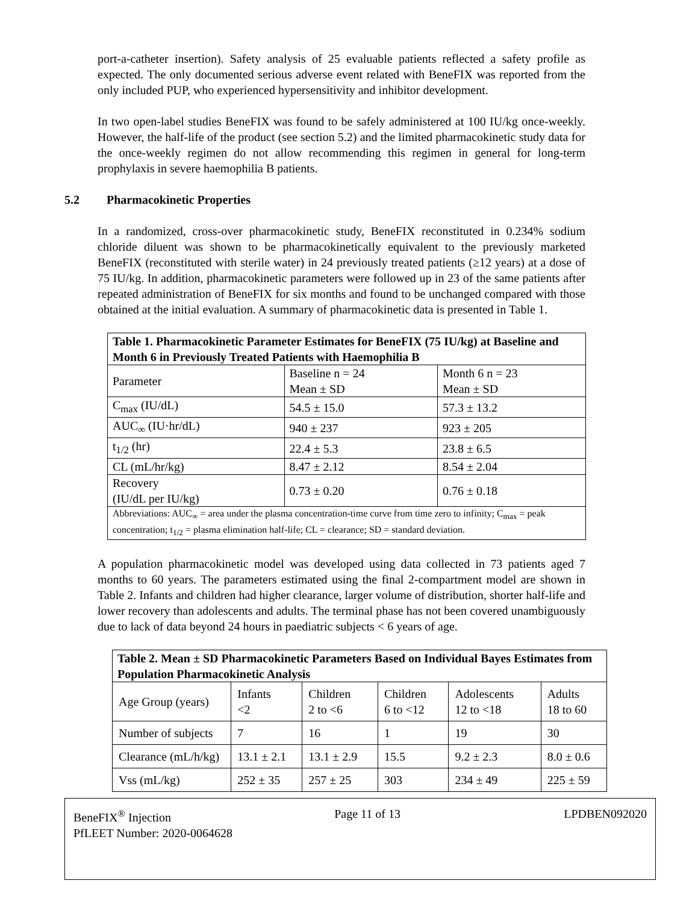port-a-catheter insertion). Safety analysis of 25 evaluable patients reflected a safety profile as expected. The only documented serious adverse event related with BeneFIX was reported from the only included PUP, who experienced hypersensitivity and inhibitor development.
In two open-label studies BeneFIX was found to be safely administered at 100 IU/kg once-weekly. However, the half-life of the product (see section 5.2) and the limited pharmacokinetic study data for the once-weekly regimen do not allow recommending this regimen in general for long-term prophylaxis in severe haemophilia B patients.
5.2 Pharmacokinetic Properties
In a randomized, cross-over pharmacokinetic study, BeneFIX reconstituted in 0.234% sodium chloride diluent was shown to be pharmacokinetically equivalent to the previously marketed BeneFIX (reconstituted with sterile water) in 24 previously treated patients (≥12 years) at a dose of 75 IU/kg. In addition, pharmacokinetic parameters were followed up in 23 of the same patients after repeated administration of BeneFIX for six months and found to be unchanged compared with those obtained at the initial evaluation. A summary of pharmacokinetic data is presented in Table 1.
| Table 1. Pharmacokinetic Parameter Estimates for BeneFIX (75 IU/kg) at Baseline and Month 6 in Previously Treated Patients with Haemophilia B | | |
| --- | --- | --- |
| Parameter | Baseline n = 24 Mean ± SD | Month 6 n = 23 Mean ± SD |
| C<sub>max</sub> (IU/dL) | 54.5 ± 15.0 | 57.3 ± 13.2 |
| AUC<sub>∞</sub> (IU·hr/dL) | 940 ± 237 | 923 ± 205 |
| t<sub>1/2</sub> (hr) | 22.4 ± 5.3 | 23.8 ± 6.5 |
| CL (mL/hr/kg) | 8.47 ± 2.12 | 8.54 ± 2.04 |
| Recovery (IU/dL per IU/kg) | 0.73 ± 0.20 | 0.76 ± 0.18 |
| Abbreviations: AUC<sub>∞</sub> = area under the plasma concentration-time curve from time zero to infinity; C<sub>max</sub> = peak concentration; t<sub>1/2</sub> = plasma elimination half-life; CL = clearance; SD = standard deviation. | | |
A population pharmacokinetic model was developed using data collected in 73 patients aged 7 months to 60 years. The parameters estimated using the final 2-compartment model are shown in Table 2. Infants and children had higher clearance, larger volume of distribution, shorter half-life and lower recovery than adolescents and adults. The terminal phase has not been covered unambiguously due to lack of data beyond 24 hours in paediatric subjects < 6 years of age.
| Table 2. Mean ± SD Pharmacokinetic Parameters Based on Individual Bayes Estimates from Population Pharmacokinetic Analysis | | | | | |
| --- | --- | --- | --- | --- | --- |
| Age Group (years) | Infants <2 | Children 2 to <6 | Children 6 to <12 | Adolescents 12 to <18 | Adults 18 to 60 |
| Number of subjects | 7 | 16 | 1 | 19 | 30 |
| Clearance (mL/h/kg) | 13.1 ± 2.1 | 13.1 ± 2.9 | 15.5 | 9.2 ± 2.3 | 8.0 ± 0.6 |
| Vss (mL/kg) | 252 ± 35 | 257 ± 25 | 303 | 234 ± 49 | 225 ± 59 |
BeneFIX<sup>®</sup> Injection Page 11 of 13 LPDBEN092020
PfLEET Number: 2020-0064628